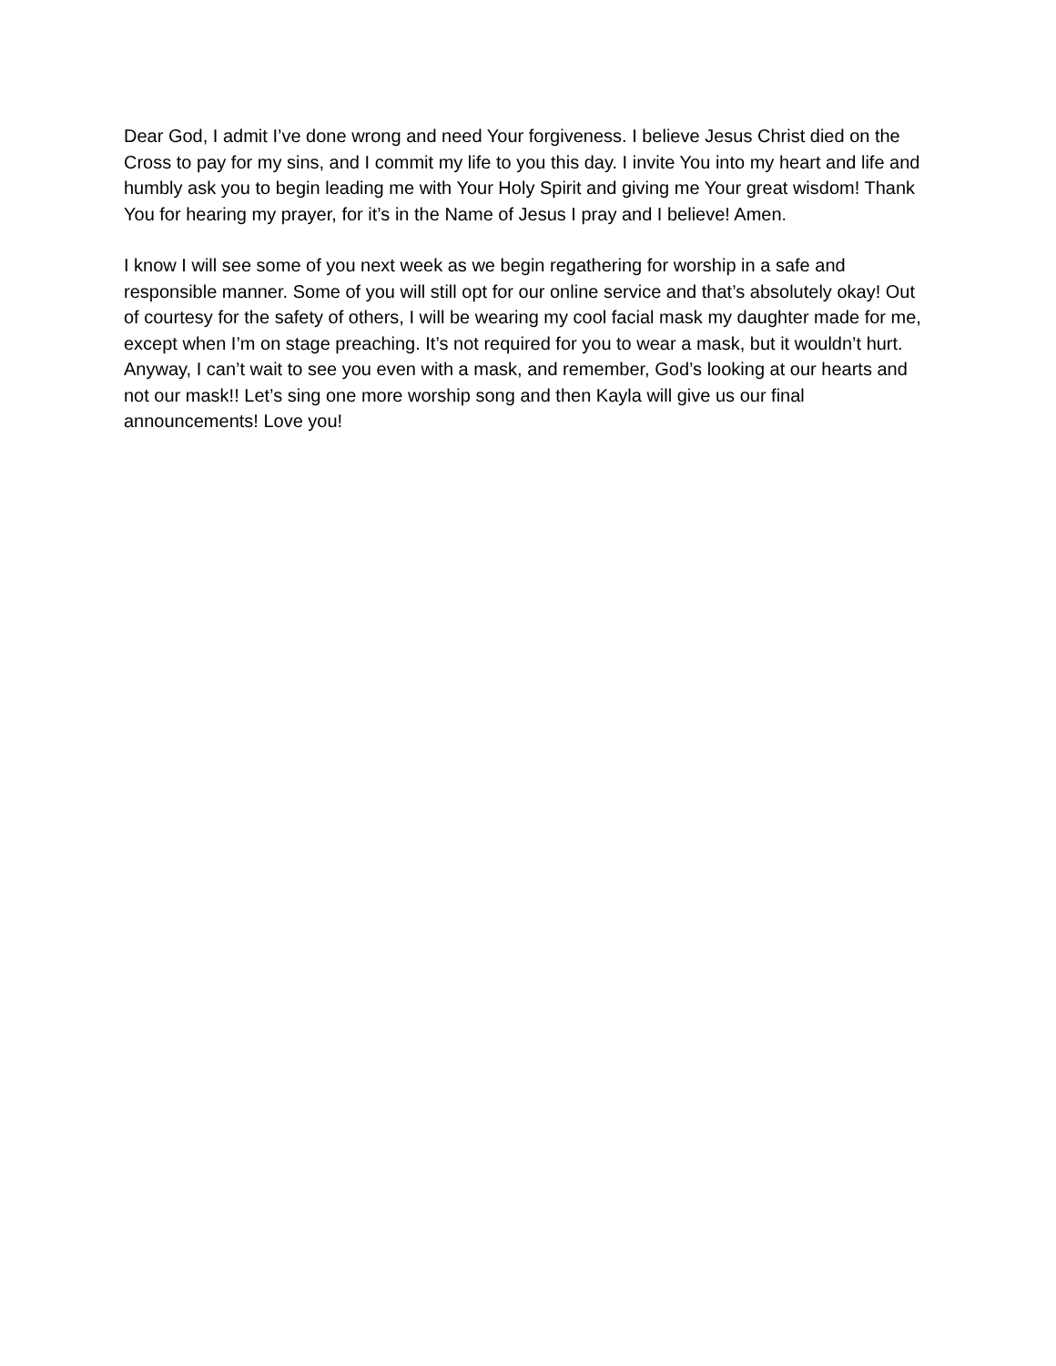Dear God, I admit I’ve done wrong and need Your forgiveness. I believe Jesus Christ died on the Cross to pay for my sins, and I commit my life to you this day. I invite You into my heart and life and humbly ask you to begin leading me with Your Holy Spirit and giving me Your great wisdom! Thank You for hearing my prayer, for it’s in the Name of Jesus I pray and I believe! Amen.
I know I will see some of you next week as we begin regathering for worship in a safe and responsible manner. Some of you will still opt for our online service and that’s absolutely okay! Out of courtesy for the safety of others, I will be wearing my cool facial mask my daughter made for me, except when I’m on stage preaching. It’s not required for you to wear a mask, but it wouldn’t hurt. Anyway, I can’t wait to see you even with a mask, and remember, God’s looking at our hearts and not our mask!! Let’s sing one more worship song and then Kayla will give us our final announcements! Love you!